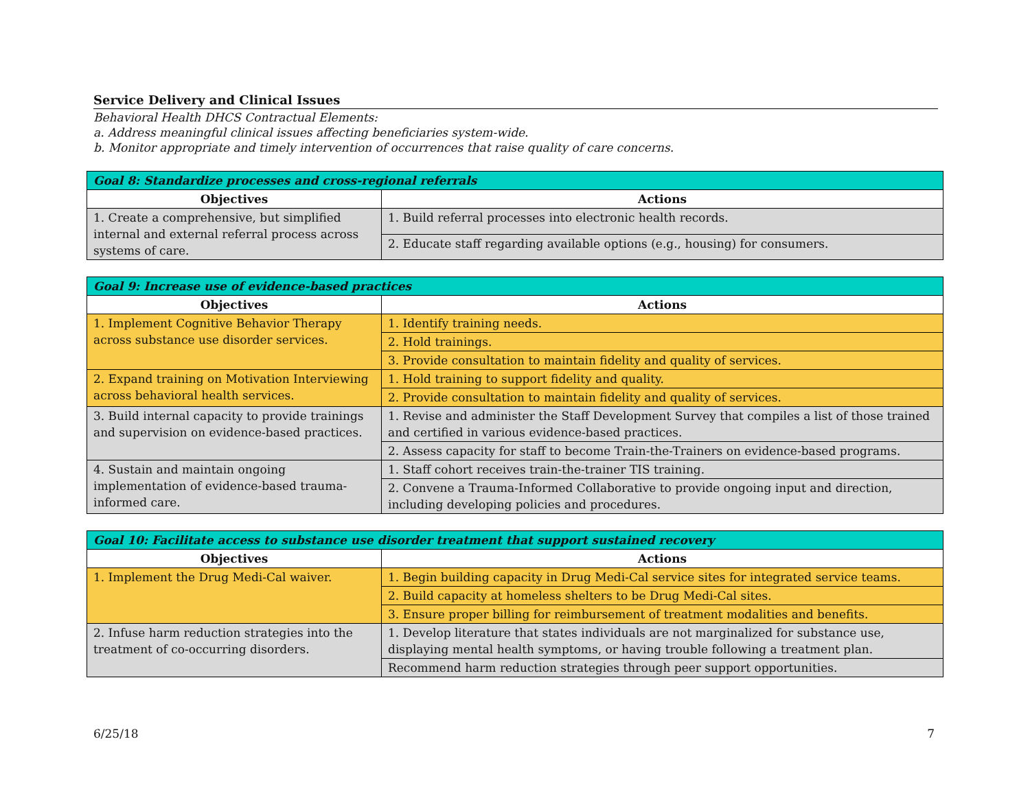Service Delivery and Clinical Issues
Behavioral Health DHCS Contractual Elements:
a. Address meaningful clinical issues affecting beneficiaries system-wide.
b. Monitor appropriate and timely intervention of occurrences that raise quality of care concerns.
| Goal 8: Standardize processes and cross-regional referrals | |
| --- | --- |
| Objectives | Actions |
| 1. Create a comprehensive, but simplified internal and external referral process across systems of care. | 1. Build referral processes into electronic health records. |
| | 2. Educate staff regarding available options (e.g., housing) for consumers. |
| Goal 9: Increase use of evidence-based practices | |
| --- | --- |
| Objectives | Actions |
| 1. Implement Cognitive Behavior Therapy across substance use disorder services. | 1. Identify training needs. |
| | 2. Hold trainings. |
| | 3. Provide consultation to maintain fidelity and quality of services. |
| 2. Expand training on Motivation Interviewing across behavioral health services. | 1. Hold training to support fidelity and quality. |
| | 2. Provide consultation to maintain fidelity and quality of services. |
| 3. Build internal capacity to provide trainings and supervision on evidence-based practices. | 1. Revise and administer the Staff Development Survey that compiles a list of those trained and certified in various evidence-based practices. |
| | 2. Assess capacity for staff to become Train-the-Trainers on evidence-based programs. |
| 4. Sustain and maintain ongoing implementation of evidence-based trauma-informed care. | 1. Staff cohort receives train-the-trainer TIS training. |
| | 2. Convene a Trauma-Informed Collaborative to provide ongoing input and direction, including developing policies and procedures. |
| Goal 10: Facilitate access to substance use disorder treatment that support sustained recovery | |
| --- | --- |
| Objectives | Actions |
| 1. Implement the Drug Medi-Cal waiver. | 1. Begin building capacity in Drug Medi-Cal service sites for integrated service teams. |
| | 2. Build capacity at homeless shelters to be Drug Medi-Cal sites. |
| | 3. Ensure proper billing for reimbursement of treatment modalities and benefits. |
| 2. Infuse harm reduction strategies into the treatment of co-occurring disorders. | 1. Develop literature that states individuals are not marginalized for substance use, displaying mental health symptoms, or having trouble following a treatment plan. |
| | Recommend harm reduction strategies through peer support opportunities. |
6/25/18 7